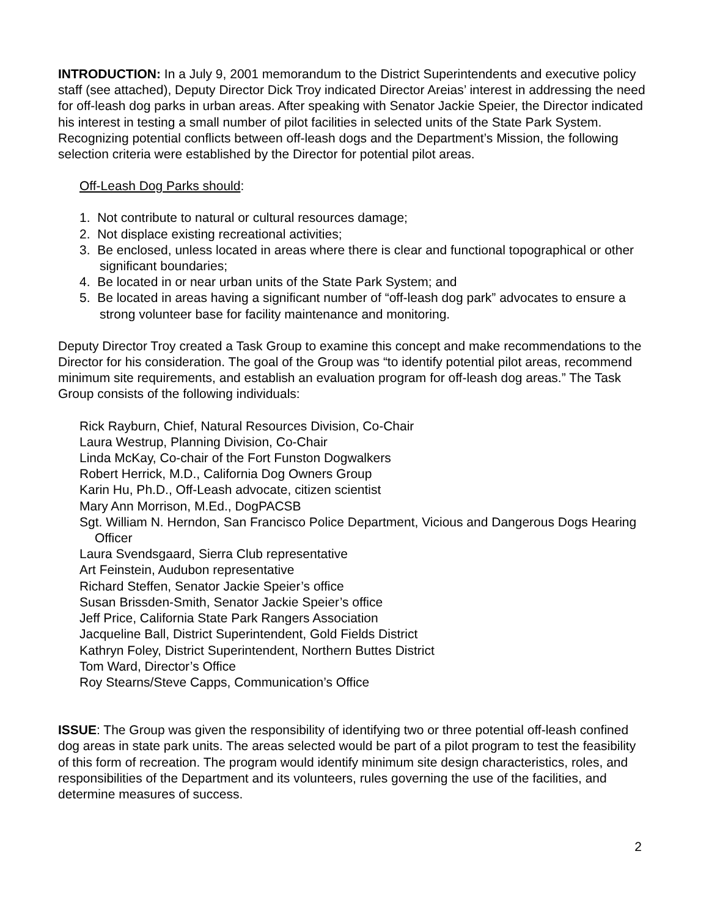INTRODUCTION: In a July 9, 2001 memorandum to the District Superintendents and executive policy staff (see attached), Deputy Director Dick Troy indicated Director Areias’ interest in addressing the need for off-leash dog parks in urban areas. After speaking with Senator Jackie Speier, the Director indicated his interest in testing a small number of pilot facilities in selected units of the State Park System. Recognizing potential conflicts between off-leash dogs and the Department’s Mission, the following selection criteria were established by the Director for potential pilot areas.
Off-Leash Dog Parks should:
1. Not contribute to natural or cultural resources damage;
2. Not displace existing recreational activities;
3. Be enclosed, unless located in areas where there is clear and functional topographical or other significant boundaries;
4. Be located in or near urban units of the State Park System; and
5. Be located in areas having a significant number of “off-leash dog park” advocates to ensure a strong volunteer base for facility maintenance and monitoring.
Deputy Director Troy created a Task Group to examine this concept and make recommendations to the Director for his consideration. The goal of the Group was “to identify potential pilot areas, recommend minimum site requirements, and establish an evaluation program for off-leash dog areas.” The Task Group consists of the following individuals:
Rick Rayburn, Chief, Natural Resources Division, Co-Chair
Laura Westrup, Planning Division, Co-Chair
Linda McKay, Co-chair of the Fort Funston Dogwalkers
Robert Herrick, M.D., California Dog Owners Group
Karin Hu, Ph.D., Off-Leash advocate, citizen scientist
Mary Ann Morrison, M.Ed., DogPACSB
Sgt. William N. Herndon, San Francisco Police Department, Vicious and Dangerous Dogs Hearing Officer
Laura Svendsgaard, Sierra Club representative
Art Feinstein, Audubon representative
Richard Steffen, Senator Jackie Speier’s office
Susan Brissden-Smith, Senator Jackie Speier’s office
Jeff Price, California State Park Rangers Association
Jacqueline Ball, District Superintendent, Gold Fields District
Kathryn Foley, District Superintendent, Northern Buttes District
Tom Ward, Director’s Office
Roy Stearns/Steve Capps, Communication’s Office
ISSUE: The Group was given the responsibility of identifying two or three potential off-leash confined dog areas in state park units. The areas selected would be part of a pilot program to test the feasibility of this form of recreation. The program would identify minimum site design characteristics, roles, and responsibilities of the Department and its volunteers, rules governing the use of the facilities, and determine measures of success.
2